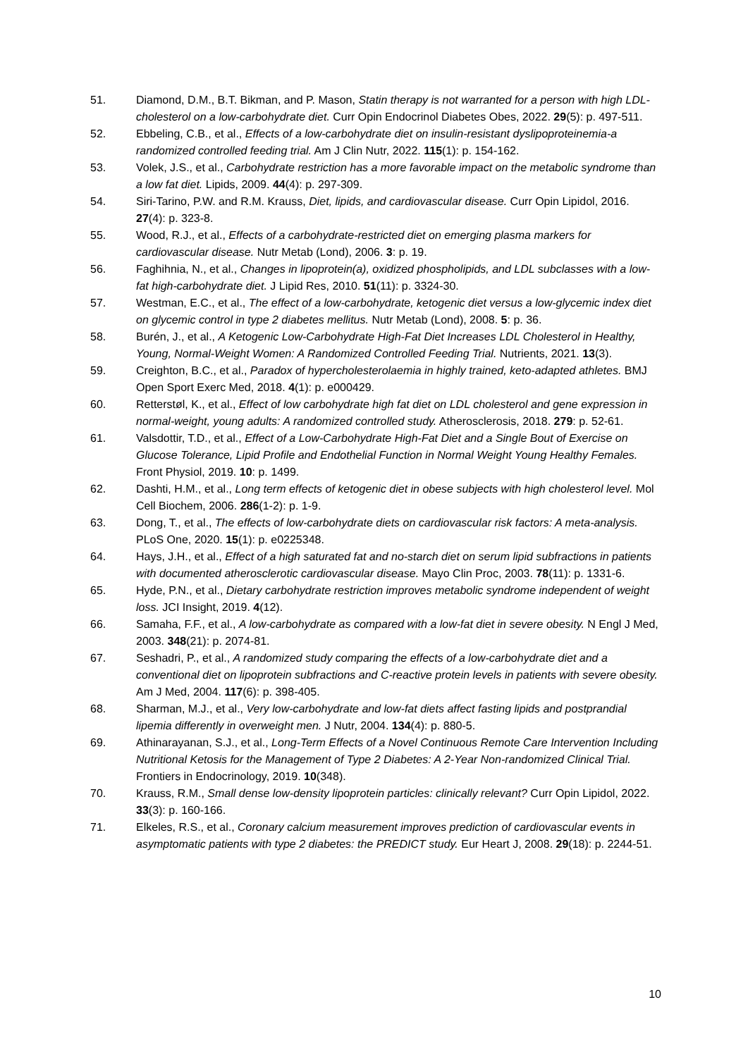51. Diamond, D.M., B.T. Bikman, and P. Mason, Statin therapy is not warranted for a person with high LDL-cholesterol on a low-carbohydrate diet. Curr Opin Endocrinol Diabetes Obes, 2022. 29(5): p. 497-511.
52. Ebbeling, C.B., et al., Effects of a low-carbohydrate diet on insulin-resistant dyslipoproteinemia-a randomized controlled feeding trial. Am J Clin Nutr, 2022. 115(1): p. 154-162.
53. Volek, J.S., et al., Carbohydrate restriction has a more favorable impact on the metabolic syndrome than a low fat diet. Lipids, 2009. 44(4): p. 297-309.
54. Siri-Tarino, P.W. and R.M. Krauss, Diet, lipids, and cardiovascular disease. Curr Opin Lipidol, 2016. 27(4): p. 323-8.
55. Wood, R.J., et al., Effects of a carbohydrate-restricted diet on emerging plasma markers for cardiovascular disease. Nutr Metab (Lond), 2006. 3: p. 19.
56. Faghihnia, N., et al., Changes in lipoprotein(a), oxidized phospholipids, and LDL subclasses with a low-fat high-carbohydrate diet. J Lipid Res, 2010. 51(11): p. 3324-30.
57. Westman, E.C., et al., The effect of a low-carbohydrate, ketogenic diet versus a low-glycemic index diet on glycemic control in type 2 diabetes mellitus. Nutr Metab (Lond), 2008. 5: p. 36.
58. Burén, J., et al., A Ketogenic Low-Carbohydrate High-Fat Diet Increases LDL Cholesterol in Healthy, Young, Normal-Weight Women: A Randomized Controlled Feeding Trial. Nutrients, 2021. 13(3).
59. Creighton, B.C., et al., Paradox of hypercholesterolaemia in highly trained, keto-adapted athletes. BMJ Open Sport Exerc Med, 2018. 4(1): p. e000429.
60. Retterstøl, K., et al., Effect of low carbohydrate high fat diet on LDL cholesterol and gene expression in normal-weight, young adults: A randomized controlled study. Atherosclerosis, 2018. 279: p. 52-61.
61. Valsdottir, T.D., et al., Effect of a Low-Carbohydrate High-Fat Diet and a Single Bout of Exercise on Glucose Tolerance, Lipid Profile and Endothelial Function in Normal Weight Young Healthy Females. Front Physiol, 2019. 10: p. 1499.
62. Dashti, H.M., et al., Long term effects of ketogenic diet in obese subjects with high cholesterol level. Mol Cell Biochem, 2006. 286(1-2): p. 1-9.
63. Dong, T., et al., The effects of low-carbohydrate diets on cardiovascular risk factors: A meta-analysis. PLoS One, 2020. 15(1): p. e0225348.
64. Hays, J.H., et al., Effect of a high saturated fat and no-starch diet on serum lipid subfractions in patients with documented atherosclerotic cardiovascular disease. Mayo Clin Proc, 2003. 78(11): p. 1331-6.
65. Hyde, P.N., et al., Dietary carbohydrate restriction improves metabolic syndrome independent of weight loss. JCI Insight, 2019. 4(12).
66. Samaha, F.F., et al., A low-carbohydrate as compared with a low-fat diet in severe obesity. N Engl J Med, 2003. 348(21): p. 2074-81.
67. Seshadri, P., et al., A randomized study comparing the effects of a low-carbohydrate diet and a conventional diet on lipoprotein subfractions and C-reactive protein levels in patients with severe obesity. Am J Med, 2004. 117(6): p. 398-405.
68. Sharman, M.J., et al., Very low-carbohydrate and low-fat diets affect fasting lipids and postprandial lipemia differently in overweight men. J Nutr, 2004. 134(4): p. 880-5.
69. Athinarayanan, S.J., et al., Long-Term Effects of a Novel Continuous Remote Care Intervention Including Nutritional Ketosis for the Management of Type 2 Diabetes: A 2-Year Non-randomized Clinical Trial. Frontiers in Endocrinology, 2019. 10(348).
70. Krauss, R.M., Small dense low-density lipoprotein particles: clinically relevant? Curr Opin Lipidol, 2022. 33(3): p. 160-166.
71. Elkeles, R.S., et al., Coronary calcium measurement improves prediction of cardiovascular events in asymptomatic patients with type 2 diabetes: the PREDICT study. Eur Heart J, 2008. 29(18): p. 2244-51.
10